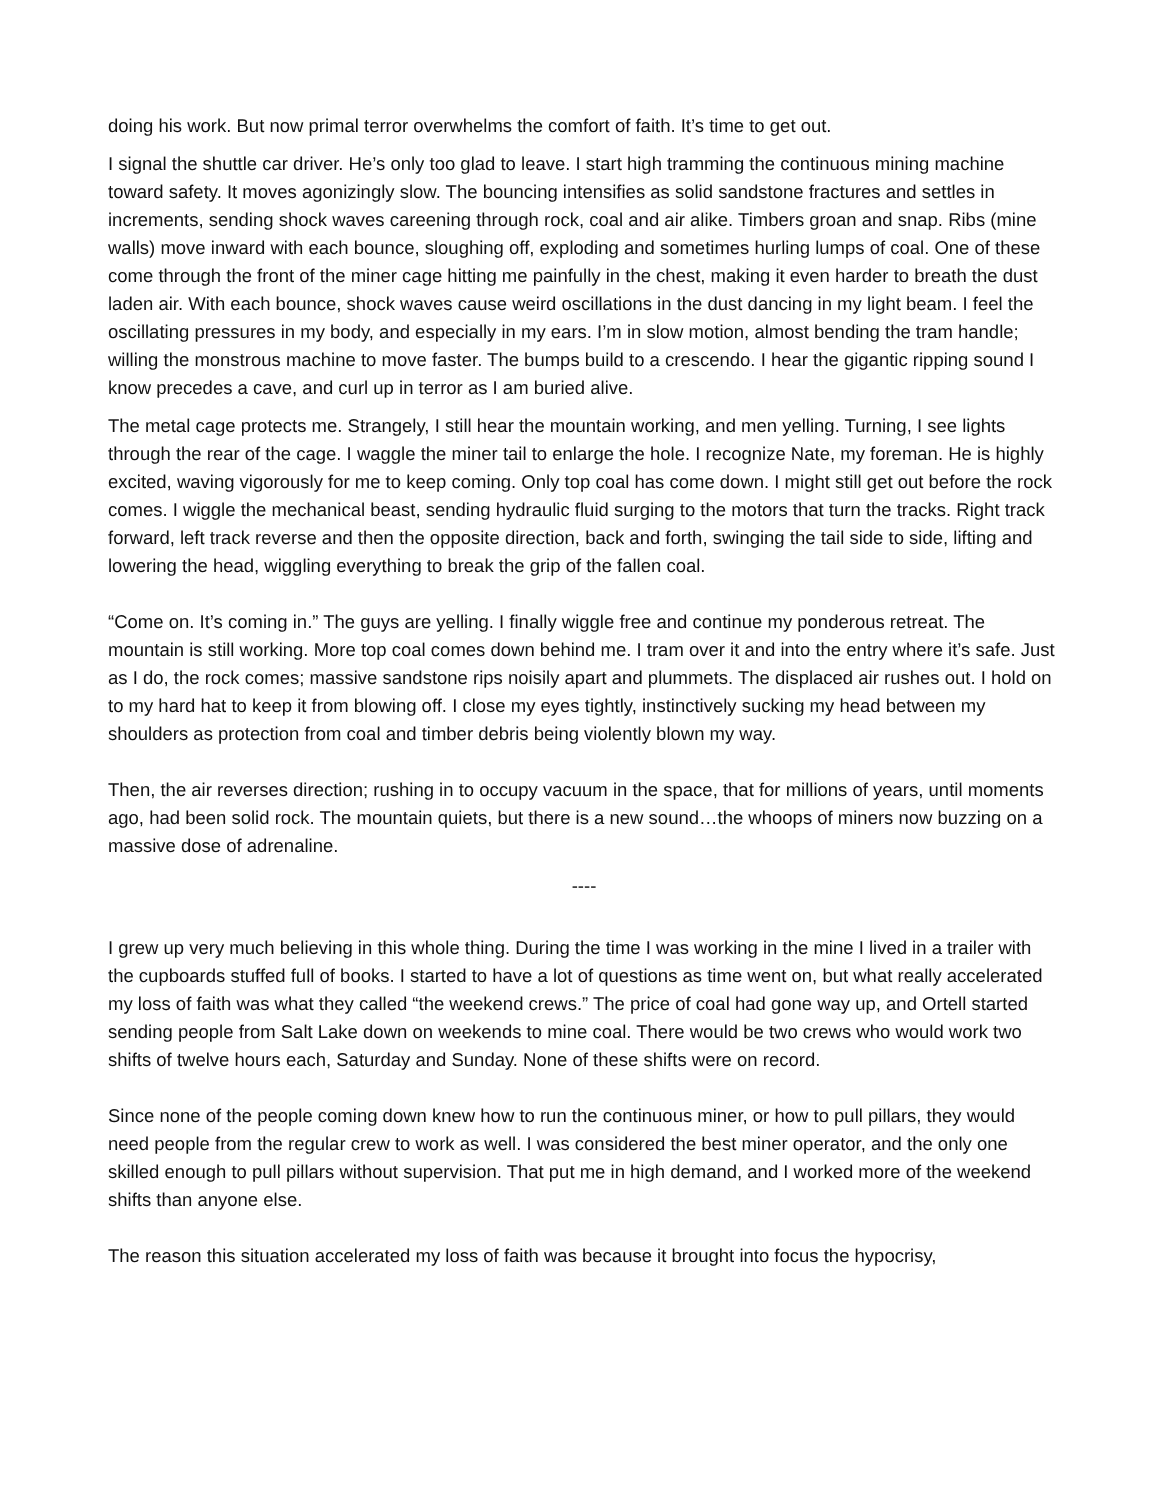doing his work. But now primal terror overwhelms the comfort of faith. It’s time to get out.
I signal the shuttle car driver. He’s only too glad to leave. I start high tramming the continuous mining machine toward safety. It moves agonizingly slow. The bouncing intensifies as solid sandstone fractures and settles in increments, sending shock waves careening through rock, coal and air alike. Timbers groan and snap. Ribs (mine walls) move inward with each bounce, sloughing off, exploding and sometimes hurling lumps of coal. One of these come through the front of the miner cage hitting me painfully in the chest, making it even harder to breath the dust laden air. With each bounce, shock waves cause weird oscillations in the dust dancing in my light beam. I feel the oscillating pressures in my body, and especially in my ears. I’m in slow motion, almost bending the tram handle; willing the monstrous machine to move faster. The bumps build to a crescendo. I hear the gigantic ripping sound I know precedes a cave, and curl up in terror as I am buried alive.
The metal cage protects me. Strangely, I still hear the mountain working, and men yelling. Turning, I see lights through the rear of the cage. I waggle the miner tail to enlarge the hole. I recognize Nate, my foreman. He is highly excited, waving vigorously for me to keep coming. Only top coal has come down. I might still get out before the rock comes. I wiggle the mechanical beast, sending hydraulic fluid surging to the motors that turn the tracks. Right track forward, left track reverse and then the opposite direction, back and forth, swinging the tail side to side, lifting and lowering the head, wiggling everything to break the grip of the fallen coal.
“Come on. It’s coming in.” The guys are yelling. I finally wiggle free and continue my ponderous retreat. The mountain is still working. More top coal comes down behind me. I tram over it and into the entry where it’s safe. Just as I do, the rock comes; massive sandstone rips noisily apart and plummets. The displaced air rushes out. I hold on to my hard hat to keep it from blowing off. I close my eyes tightly, instinctively sucking my head between my shoulders as protection from coal and timber debris being violently blown my way.
Then, the air reverses direction; rushing in to occupy vacuum in the space, that for millions of years, until moments ago, had been solid rock. The mountain quiets, but there is a new sound…the whoops of miners now buzzing on a massive dose of adrenaline.
----
I grew up very much believing in this whole thing. During the time I was working in the mine I lived in a trailer with the cupboards stuffed full of books. I started to have a lot of questions as time went on, but what really accelerated my loss of faith was what they called “the weekend crews.” The price of coal had gone way up, and Ortell started sending people from Salt Lake down on weekends to mine coal. There would be two crews who would work two shifts of twelve hours each, Saturday and Sunday. None of these shifts were on record.
Since none of the people coming down knew how to run the continuous miner, or how to pull pillars, they would need people from the regular crew to work as well. I was considered the best miner operator, and the only one skilled enough to pull pillars without supervision. That put me in high demand, and I worked more of the weekend shifts than anyone else.
The reason this situation accelerated my loss of faith was because it brought into focus the hypocrisy,